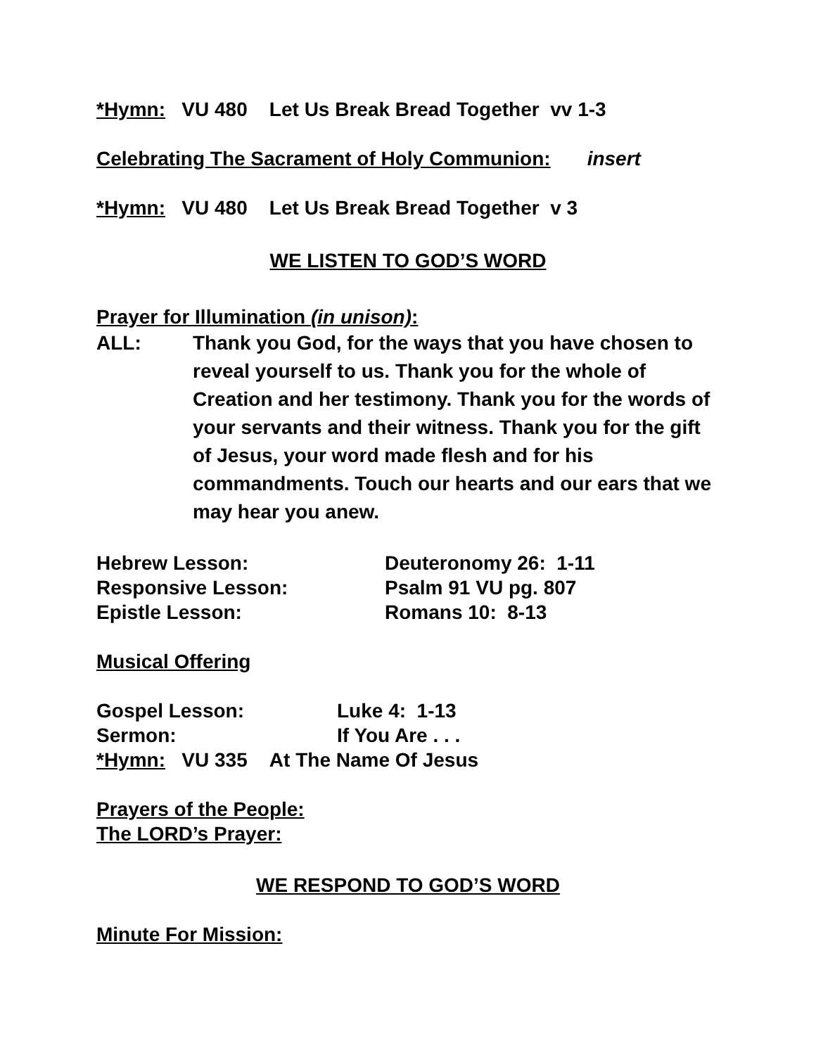*Hymn: VU 480 Let Us Break Bread Together vv 1-3
Celebrating The Sacrament of Holy Communion: insert
*Hymn: VU 480 Let Us Break Bread Together v 3
WE LISTEN TO GOD’S WORD
Prayer for Illumination (in unison):
ALL: Thank you God, for the ways that you have chosen to reveal yourself to us. Thank you for the whole of Creation and her testimony. Thank you for the words of your servants and their witness. Thank you for the gift of Jesus, your word made flesh and for his commandments. Touch our hearts and our ears that we may hear you anew.
Hebrew Lesson: Deuteronomy 26: 1-11
Responsive Lesson: Psalm 91 VU pg. 807
Epistle Lesson: Romans 10: 8-13
Musical Offering
Gospel Lesson: Luke 4: 1-13
Sermon: If You Are . . .
*Hymn: VU 335 At The Name Of Jesus
Prayers of the People:
The LORD’s Prayer:
WE RESPOND TO GOD’S WORD
Minute For Mission: